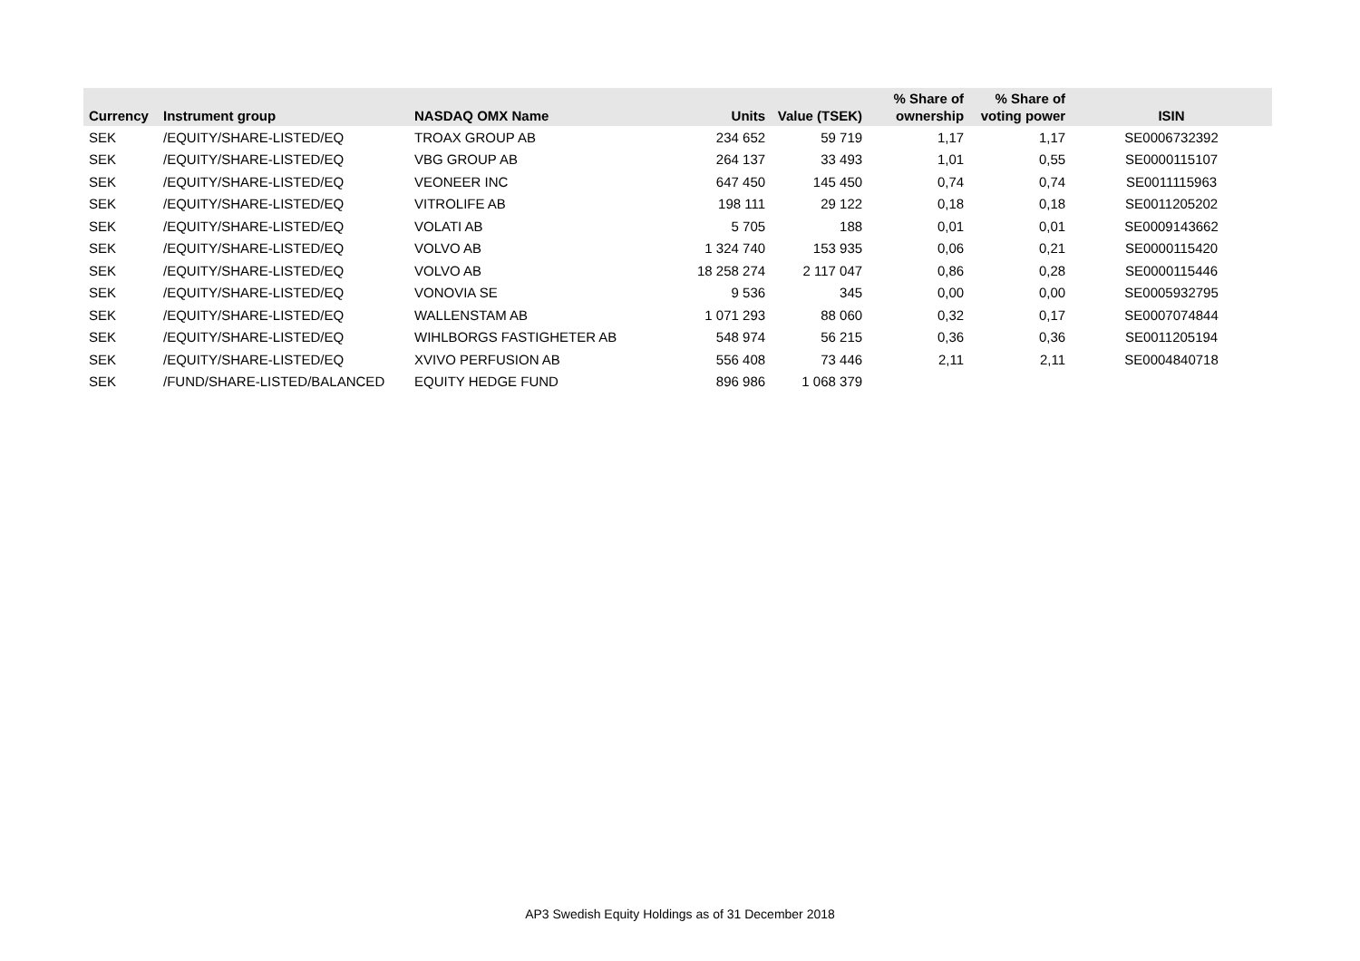| Currency | Instrument group | NASDAQ OMX Name | Units | Value (TSEK) | % Share of ownership | % Share of voting power | ISIN |
| --- | --- | --- | --- | --- | --- | --- | --- |
| SEK | /EQUITY/SHARE-LISTED/EQ | TROAX GROUP AB | 234 652 | 59 719 | 1,17 | 1,17 | SE0006732392 |
| SEK | /EQUITY/SHARE-LISTED/EQ | VBG GROUP AB | 264 137 | 33 493 | 1,01 | 0,55 | SE0000115107 |
| SEK | /EQUITY/SHARE-LISTED/EQ | VEONEER INC | 647 450 | 145 450 | 0,74 | 0,74 | SE0011115963 |
| SEK | /EQUITY/SHARE-LISTED/EQ | VITROLIFE AB | 198 111 | 29 122 | 0,18 | 0,18 | SE0011205202 |
| SEK | /EQUITY/SHARE-LISTED/EQ | VOLATI AB | 5 705 | 188 | 0,01 | 0,01 | SE0009143662 |
| SEK | /EQUITY/SHARE-LISTED/EQ | VOLVO AB | 1 324 740 | 153 935 | 0,06 | 0,21 | SE0000115420 |
| SEK | /EQUITY/SHARE-LISTED/EQ | VOLVO AB | 18 258 274 | 2 117 047 | 0,86 | 0,28 | SE0000115446 |
| SEK | /EQUITY/SHARE-LISTED/EQ | VONOVIA SE | 9 536 | 345 | 0,00 | 0,00 | SE0005932795 |
| SEK | /EQUITY/SHARE-LISTED/EQ | WALLENSTAM AB | 1 071 293 | 88 060 | 0,32 | 0,17 | SE0007074844 |
| SEK | /EQUITY/SHARE-LISTED/EQ | WIHLBORGS FASTIGHETER AB | 548 974 | 56 215 | 0,36 | 0,36 | SE0011205194 |
| SEK | /EQUITY/SHARE-LISTED/EQ | XVIVO PERFUSION AB | 556 408 | 73 446 | 2,11 | 2,11 | SE0004840718 |
| SEK | /FUND/SHARE-LISTED/BALANCED | EQUITY HEDGE FUND | 896 986 | 1 068 379 | | | |
AP3 Swedish Equity Holdings as of 31 December 2018